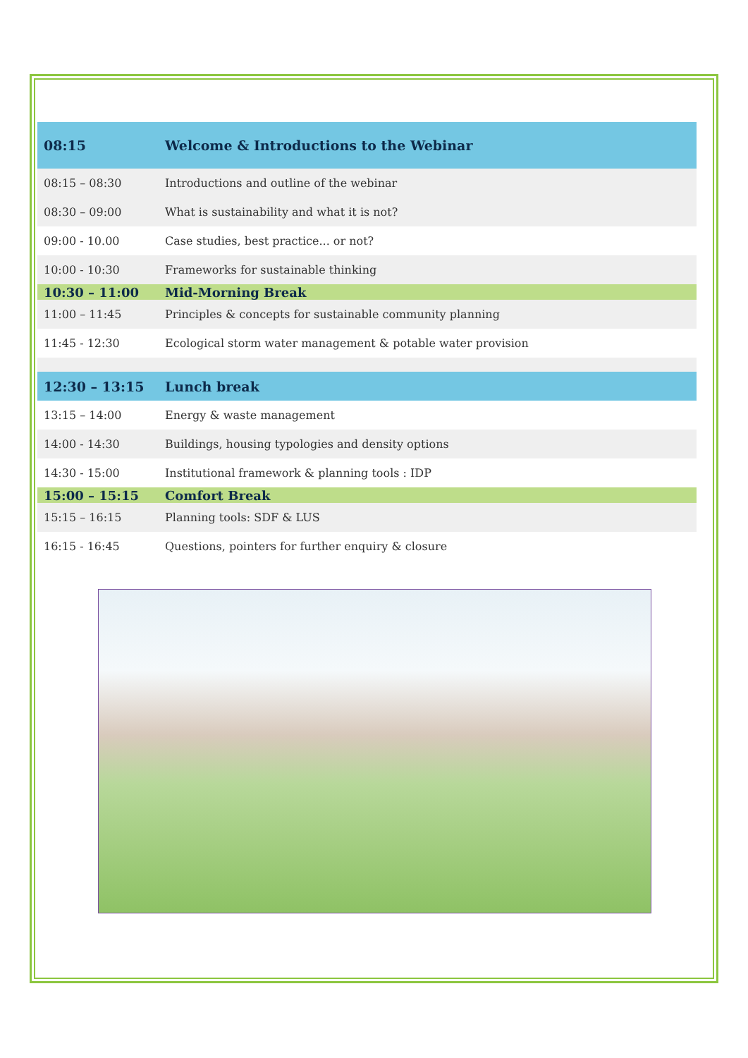| 08:15 | Welcome & Introductions to the Webinar |
| 08:15 – 08:30 | Introductions and outline of the webinar |
| 08:30 – 09:00 | What is sustainability and what it is not? |
| 09:00 - 10.00 | Case studies, best practice... or not? |
| 10:00 - 10:30 | Frameworks for sustainable thinking |
| 10:30 – 11:00 | Mid-Morning Break |
| 11:00 – 11:45 | Principles & concepts for sustainable community planning |
| 11:45 - 12:30 | Ecological storm water management & potable water provision |
| 12:30 – 13:15 | Lunch break |
| 13:15 – 14:00 | Energy & waste management |
| 14:00 - 14:30 | Buildings, housing typologies and density options |
| 14:30 - 15:00 | Institutional framework & planning tools : IDP |
| 15:00 – 15:15 | Comfort Break |
| 15:15 – 16:15 | Planning tools: SDF & LUS |
| 16:15 - 16:45 | Questions, pointers for further enquiry & closure |